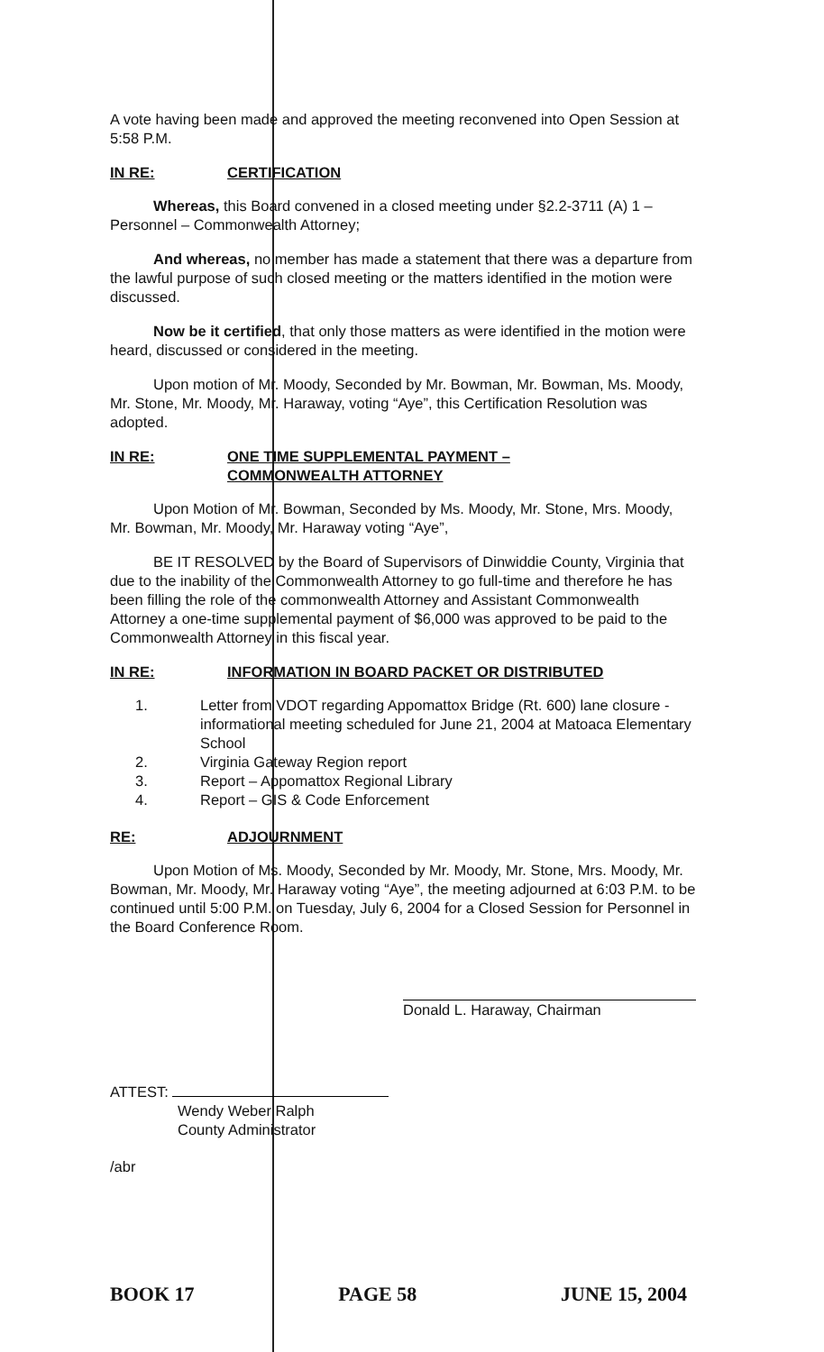A vote having been made and approved the meeting reconvened into Open Session at 5:58 P.M.
IN RE: CERTIFICATION
Whereas, this Board convened in a closed meeting under §2.2-3711 (A) 1 – Personnel – Commonwealth Attorney;
And whereas, no member has made a statement that there was a departure from the lawful purpose of such closed meeting or the matters identified in the motion were discussed.
Now be it certified, that only those matters as were identified in the motion were heard, discussed or considered in the meeting.
Upon motion of Mr. Moody, Seconded by Mr. Bowman, Mr. Bowman, Ms. Moody, Mr. Stone, Mr. Moody, Mr. Haraway, voting “Aye”, this Certification Resolution was adopted.
IN RE: ONE TIME SUPPLEMENTAL PAYMENT –
COMMONWEALTH ATTORNEY
Upon Motion of Mr. Bowman, Seconded by Ms. Moody, Mr. Stone, Mrs. Moody, Mr. Bowman, Mr. Moody, Mr. Haraway voting “Aye”,
BE IT RESOLVED by the Board of Supervisors of Dinwiddie County, Virginia that due to the inability of the Commonwealth Attorney to go full-time and therefore he has been filling the role of the commonwealth Attorney and Assistant Commonwealth Attorney a one-time supplemental payment of $6,000 was approved to be paid to the Commonwealth Attorney in this fiscal year.
IN RE: INFORMATION IN BOARD PACKET OR DISTRIBUTED
1. Letter from VDOT regarding Appomattox Bridge (Rt. 600) lane closure - informational meeting scheduled for June 21, 2004 at Matoaca Elementary School
2. Virginia Gateway Region report
3. Report – Appomattox Regional Library
4. Report – GIS & Code Enforcement
RE: ADJOURNMENT
Upon Motion of Ms. Moody, Seconded by Mr. Moody, Mr. Stone, Mrs. Moody, Mr. Bowman, Mr. Moody, Mr. Haraway voting “Aye”, the meeting adjourned at 6:03 P.M. to be continued until 5:00 P.M. on Tuesday, July 6, 2004 for a Closed Session for Personnel in the Board Conference Room.
Donald L. Haraway, Chairman
ATTEST:
Wendy Weber Ralph
County Administrator
/abr
BOOK 17 PAGE 58 JUNE 15, 2004